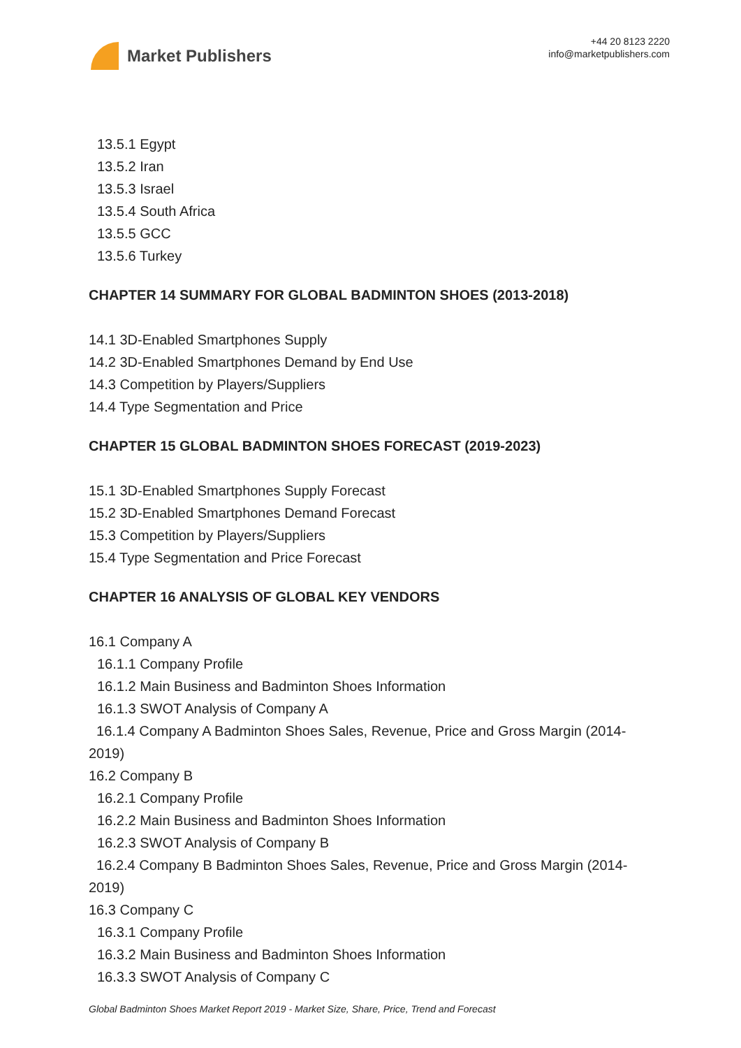Market Publishers
+44 20 8123 2220
info@marketpublishers.com
13.5.1 Egypt
13.5.2 Iran
13.5.3 Israel
13.5.4 South Africa
13.5.5 GCC
13.5.6 Turkey
CHAPTER 14 SUMMARY FOR GLOBAL BADMINTON SHOES (2013-2018)
14.1 3D-Enabled Smartphones Supply
14.2 3D-Enabled Smartphones Demand by End Use
14.3 Competition by Players/Suppliers
14.4 Type Segmentation and Price
CHAPTER 15 GLOBAL BADMINTON SHOES FORECAST (2019-2023)
15.1 3D-Enabled Smartphones Supply Forecast
15.2 3D-Enabled Smartphones Demand Forecast
15.3 Competition by Players/Suppliers
15.4 Type Segmentation and Price Forecast
CHAPTER 16 ANALYSIS OF GLOBAL KEY VENDORS
16.1 Company A
16.1.1 Company Profile
16.1.2 Main Business and Badminton Shoes Information
16.1.3 SWOT Analysis of Company A
16.1.4 Company A Badminton Shoes Sales, Revenue, Price and Gross Margin (2014-2019)
16.2 Company B
16.2.1 Company Profile
16.2.2 Main Business and Badminton Shoes Information
16.2.3 SWOT Analysis of Company B
16.2.4 Company B Badminton Shoes Sales, Revenue, Price and Gross Margin (2014-2019)
16.3 Company C
16.3.1 Company Profile
16.3.2 Main Business and Badminton Shoes Information
16.3.3 SWOT Analysis of Company C
Global Badminton Shoes Market Report 2019 - Market Size, Share, Price, Trend and Forecast